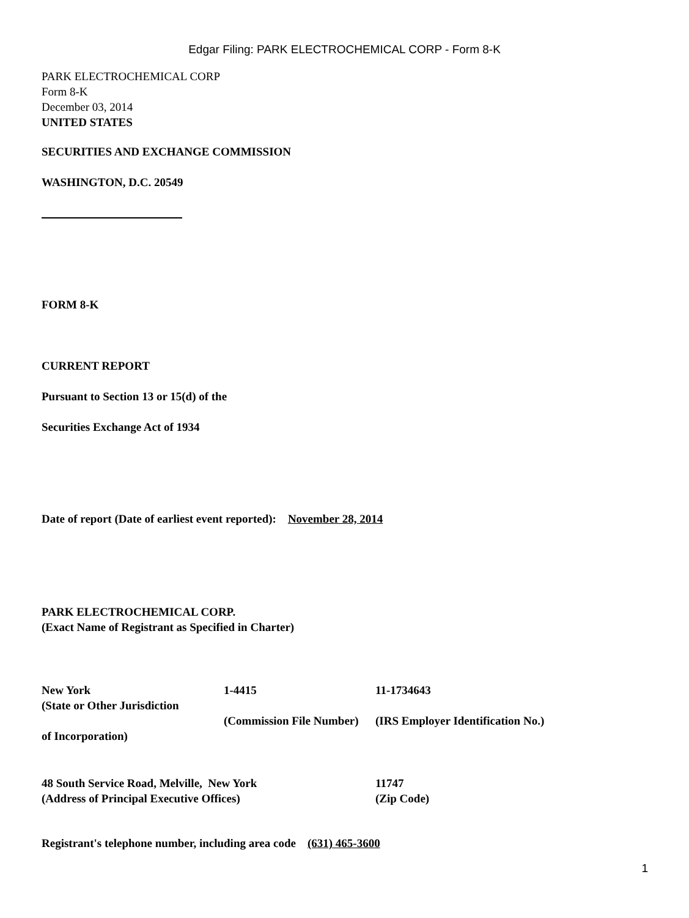Edgar Filing: PARK ELECTROCHEMICAL CORP - Form 8-K
PARK ELECTROCHEMICAL CORP
Form 8-K
December 03, 2014
UNITED STATES
SECURITIES AND EXCHANGE COMMISSION
WASHINGTON, D.C. 20549
FORM 8-K
CURRENT REPORT
Pursuant to Section 13 or 15(d) of the
Securities Exchange Act of 1934
Date of report (Date of earliest event reported): November 28, 2014
PARK ELECTROCHEMICAL CORP.
(Exact Name of Registrant as Specified in Charter)
| New York (State or Other Jurisdiction of Incorporation) | 1-4415 (Commission File Number) | 11-1734643 (IRS Employer Identification No.) |
| 48 South Service Road, Melville, New York (Address of Principal Executive Offices) | 11747 (Zip Code) |
Registrant's telephone number, including area code (631) 465-3600
1